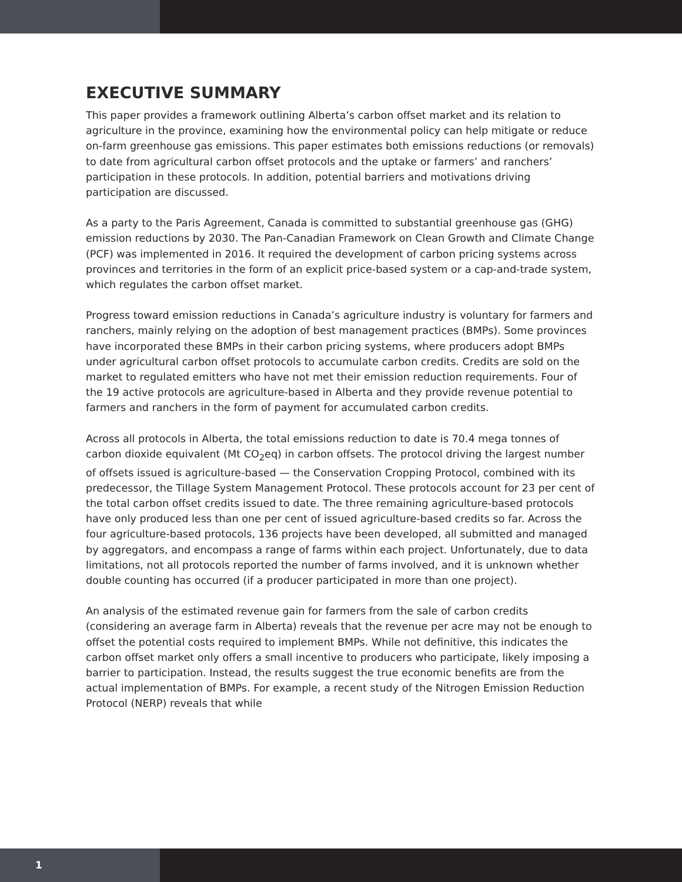EXECUTIVE SUMMARY
This paper provides a framework outlining Alberta’s carbon offset market and its relation to agriculture in the province, examining how the environmental policy can help mitigate or reduce on-farm greenhouse gas emissions. This paper estimates both emissions reductions (or removals) to date from agricultural carbon offset protocols and the uptake or farmers’ and ranchers’ participation in these protocols. In addition, potential barriers and motivations driving participation are discussed.
As a party to the Paris Agreement, Canada is committed to substantial greenhouse gas (GHG) emission reductions by 2030. The Pan-Canadian Framework on Clean Growth and Climate Change (PCF) was implemented in 2016. It required the development of carbon pricing systems across provinces and territories in the form of an explicit price-based system or a cap-and-trade system, which regulates the carbon offset market.
Progress toward emission reductions in Canada’s agriculture industry is voluntary for farmers and ranchers, mainly relying on the adoption of best management practices (BMPs). Some provinces have incorporated these BMPs in their carbon pricing systems, where producers adopt BMPs under agricultural carbon offset protocols to accumulate carbon credits. Credits are sold on the market to regulated emitters who have not met their emission reduction requirements. Four of the 19 active protocols are agriculture-based in Alberta and they provide revenue potential to farmers and ranchers in the form of payment for accumulated carbon credits.
Across all protocols in Alberta, the total emissions reduction to date is 70.4 mega tonnes of carbon dioxide equivalent (Mt CO<sub>2</sub>eq) in carbon offsets. The protocol driving the largest number of offsets issued is agriculture-based — the Conservation Cropping Protocol, combined with its predecessor, the Tillage System Management Protocol. These protocols account for 23 per cent of the total carbon offset credits issued to date. The three remaining agriculture-based protocols have only produced less than one per cent of issued agriculture-based credits so far. Across the four agriculture-based protocols, 136 projects have been developed, all submitted and managed by aggregators, and encompass a range of farms within each project. Unfortunately, due to data limitations, not all protocols reported the number of farms involved, and it is unknown whether double counting has occurred (if a producer participated in more than one project).
An analysis of the estimated revenue gain for farmers from the sale of carbon credits (considering an average farm in Alberta) reveals that the revenue per acre may not be enough to offset the potential costs required to implement BMPs. While not definitive, this indicates the carbon offset market only offers a small incentive to producers who participate, likely imposing a barrier to participation. Instead, the results suggest the true economic benefits are from the actual implementation of BMPs. For example, a recent study of the Nitrogen Emission Reduction Protocol (NERP) reveals that while
1